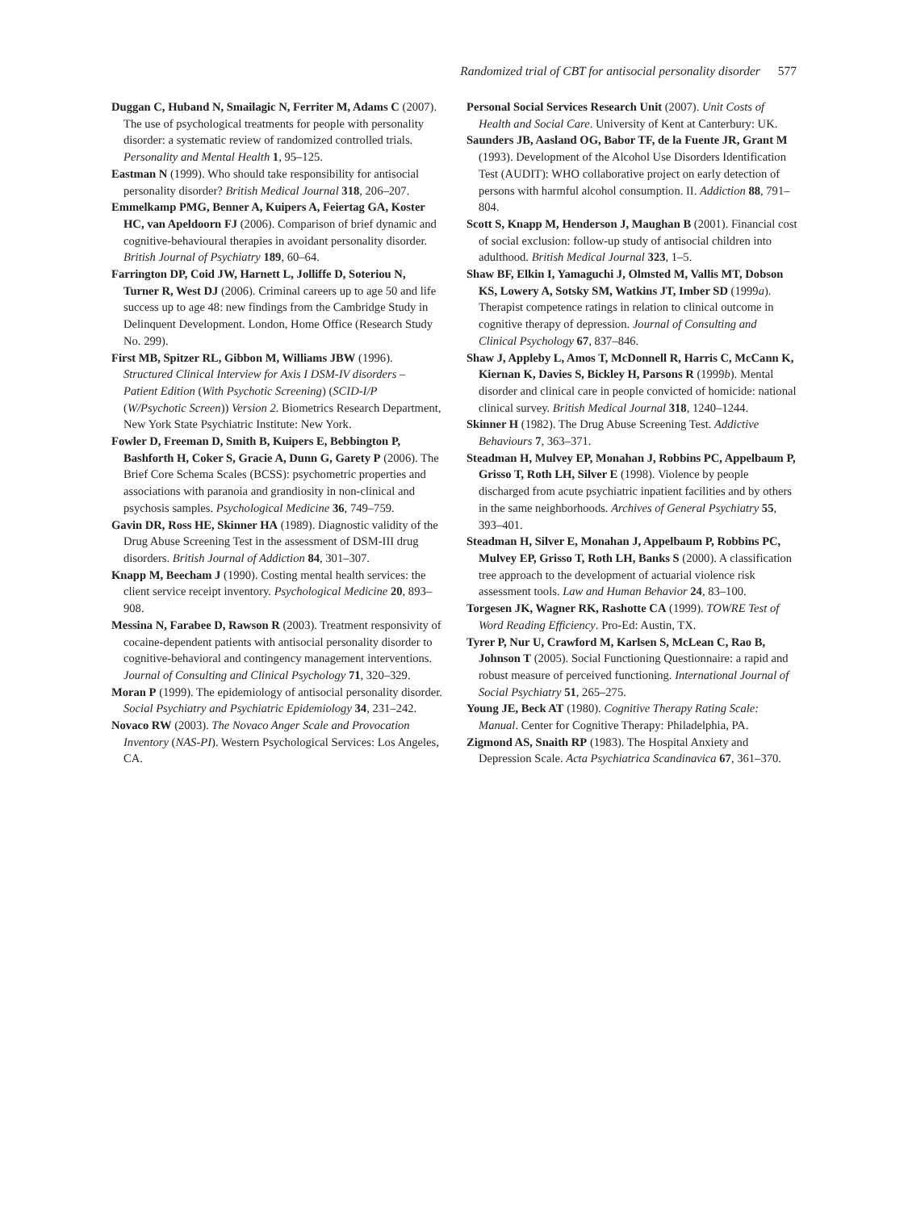Randomized trial of CBT for antisocial personality disorder 577
Duggan C, Huband N, Smailagic N, Ferriter M, Adams C (2007). The use of psychological treatments for people with personality disorder: a systematic review of randomized controlled trials. Personality and Mental Health 1, 95–125.
Eastman N (1999). Who should take responsibility for antisocial personality disorder? British Medical Journal 318, 206–207.
Emmelkamp PMG, Benner A, Kuipers A, Feiertag GA, Koster HC, van Apeldoorn FJ (2006). Comparison of brief dynamic and cognitive-behavioural therapies in avoidant personality disorder. British Journal of Psychiatry 189, 60–64.
Farrington DP, Coid JW, Harnett L, Jolliffe D, Soteriou N, Turner R, West DJ (2006). Criminal careers up to age 50 and life success up to age 48: new findings from the Cambridge Study in Delinquent Development. London, Home Office (Research Study No. 299).
First MB, Spitzer RL, Gibbon M, Williams JBW (1996). Structured Clinical Interview for Axis I DSM-IV disorders – Patient Edition (With Psychotic Screening) (SCID-I/P (W/Psychotic Screen)) Version 2. Biometrics Research Department, New York State Psychiatric Institute: New York.
Fowler D, Freeman D, Smith B, Kuipers E, Bebbington P, Bashforth H, Coker S, Gracie A, Dunn G, Garety P (2006). The Brief Core Schema Scales (BCSS): psychometric properties and associations with paranoia and grandiosity in non-clinical and psychosis samples. Psychological Medicine 36, 749–759.
Gavin DR, Ross HE, Skinner HA (1989). Diagnostic validity of the Drug Abuse Screening Test in the assessment of DSM-III drug disorders. British Journal of Addiction 84, 301–307.
Knapp M, Beecham J (1990). Costing mental health services: the client service receipt inventory. Psychological Medicine 20, 893–908.
Messina N, Farabee D, Rawson R (2003). Treatment responsivity of cocaine-dependent patients with antisocial personality disorder to cognitive-behavioral and contingency management interventions. Journal of Consulting and Clinical Psychology 71, 320–329.
Moran P (1999). The epidemiology of antisocial personality disorder. Social Psychiatry and Psychiatric Epidemiology 34, 231–242.
Novaco RW (2003). The Novaco Anger Scale and Provocation Inventory (NAS-PI). Western Psychological Services: Los Angeles, CA.
Personal Social Services Research Unit (2007). Unit Costs of Health and Social Care. University of Kent at Canterbury: UK.
Saunders JB, Aasland OG, Babor TF, de la Fuente JR, Grant M (1993). Development of the Alcohol Use Disorders Identification Test (AUDIT): WHO collaborative project on early detection of persons with harmful alcohol consumption. II. Addiction 88, 791–804.
Scott S, Knapp M, Henderson J, Maughan B (2001). Financial cost of social exclusion: follow-up study of antisocial children into adulthood. British Medical Journal 323, 1–5.
Shaw BF, Elkin I, Yamaguchi J, Olmsted M, Vallis MT, Dobson KS, Lowery A, Sotsky SM, Watkins JT, Imber SD (1999a). Therapist competence ratings in relation to clinical outcome in cognitive therapy of depression. Journal of Consulting and Clinical Psychology 67, 837–846.
Shaw J, Appleby L, Amos T, McDonnell R, Harris C, McCann K, Kiernan K, Davies S, Bickley H, Parsons R (1999b). Mental disorder and clinical care in people convicted of homicide: national clinical survey. British Medical Journal 318, 1240–1244.
Skinner H (1982). The Drug Abuse Screening Test. Addictive Behaviours 7, 363–371.
Steadman H, Mulvey EP, Monahan J, Robbins PC, Appelbaum P, Grisso T, Roth LH, Silver E (1998). Violence by people discharged from acute psychiatric inpatient facilities and by others in the same neighborhoods. Archives of General Psychiatry 55, 393–401.
Steadman H, Silver E, Monahan J, Appelbaum P, Robbins PC, Mulvey EP, Grisso T, Roth LH, Banks S (2000). A classification tree approach to the development of actuarial violence risk assessment tools. Law and Human Behavior 24, 83–100.
Torgesen JK, Wagner RK, Rashotte CA (1999). TOWRE Test of Word Reading Efficiency. Pro-Ed: Austin, TX.
Tyrer P, Nur U, Crawford M, Karlsen S, McLean C, Rao B, Johnson T (2005). Social Functioning Questionnaire: a rapid and robust measure of perceived functioning. International Journal of Social Psychiatry 51, 265–275.
Young JE, Beck AT (1980). Cognitive Therapy Rating Scale: Manual. Center for Cognitive Therapy: Philadelphia, PA.
Zigmond AS, Snaith RP (1983). The Hospital Anxiety and Depression Scale. Acta Psychiatrica Scandinavica 67, 361–370.